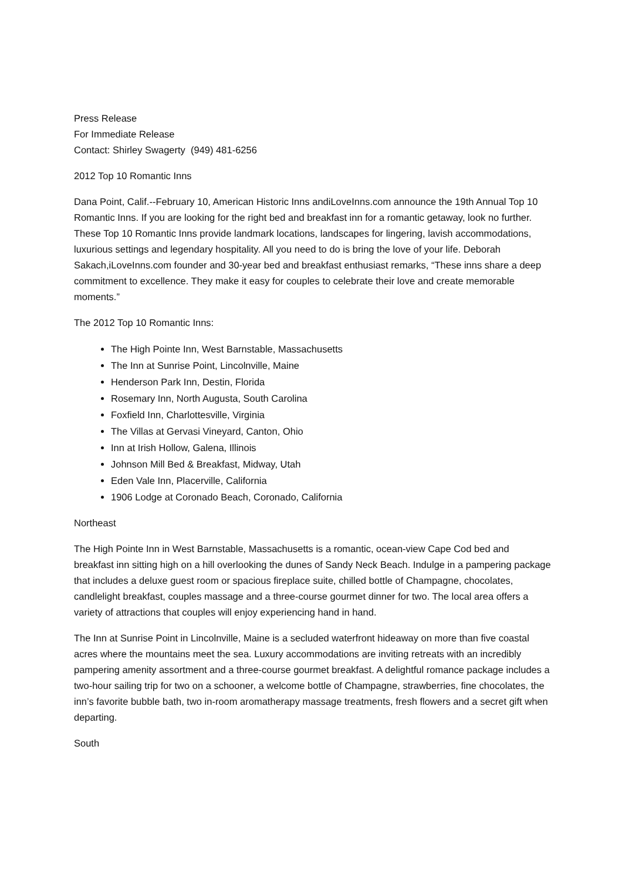Press Release
For Immediate Release
Contact: Shirley Swagerty (949) 481-6256
2012 Top 10 Romantic Inns
Dana Point, Calif.--February 10, American Historic Inns andiLoveInns.com announce the 19th Annual Top 10 Romantic Inns. If you are looking for the right bed and breakfast inn for a romantic getaway, look no further. These Top 10 Romantic Inns provide landmark locations, landscapes for lingering, lavish accommodations, luxurious settings and legendary hospitality. All you need to do is bring the love of your life. Deborah Sakach,iLoveInns.com founder and 30-year bed and breakfast enthusiast remarks, “These inns share a deep commitment to excellence. They make it easy for couples to celebrate their love and create memorable moments.”
The 2012 Top 10 Romantic Inns:
The High Pointe Inn, West Barnstable, Massachusetts
The Inn at Sunrise Point, Lincolnville, Maine
Henderson Park Inn, Destin, Florida
Rosemary Inn, North Augusta, South Carolina
Foxfield Inn, Charlottesville, Virginia
The Villas at Gervasi Vineyard, Canton, Ohio
Inn at Irish Hollow, Galena, Illinois
Johnson Mill Bed & Breakfast, Midway, Utah
Eden Vale Inn, Placerville, California
1906 Lodge at Coronado Beach, Coronado, California
Northeast
The High Pointe Inn in West Barnstable, Massachusetts is a romantic, ocean-view Cape Cod bed and breakfast inn sitting high on a hill overlooking the dunes of Sandy Neck Beach. Indulge in a pampering package that includes a deluxe guest room or spacious fireplace suite, chilled bottle of Champagne, chocolates, candlelight breakfast, couples massage and a three-course gourmet dinner for two. The local area offers a variety of attractions that couples will enjoy experiencing hand in hand.
The Inn at Sunrise Point in Lincolnville, Maine is a secluded waterfront hideaway on more than five coastal acres where the mountains meet the sea. Luxury accommodations are inviting retreats with an incredibly pampering amenity assortment and a three-course gourmet breakfast. A delightful romance package includes a two-hour sailing trip for two on a schooner, a welcome bottle of Champagne, strawberries, fine chocolates, the inn’s favorite bubble bath, two in-room aromatherapy massage treatments, fresh flowers and a secret gift when departing.
South